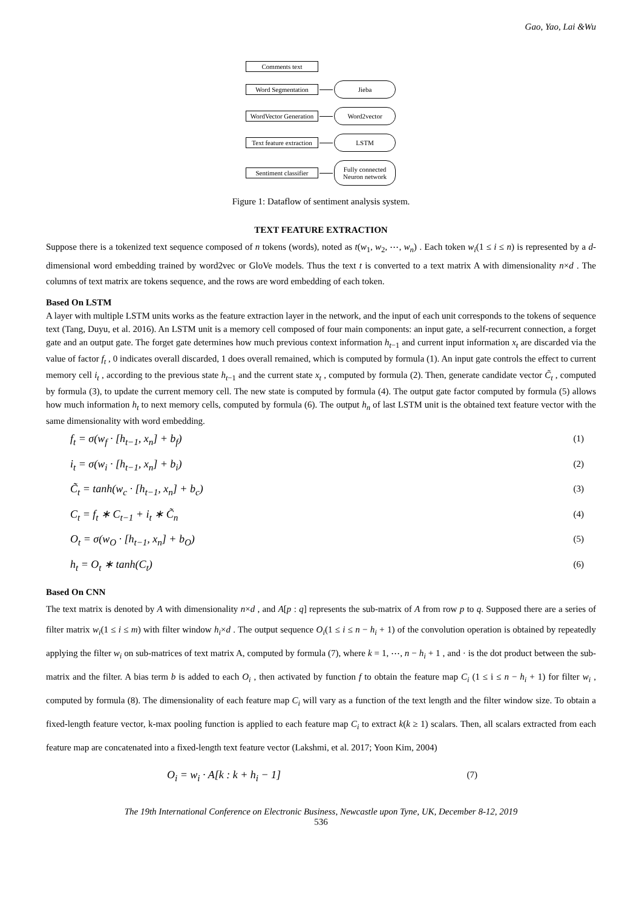Gao, Yao, Lai &Wu
Comments text
Word Segmentation
Jieba
WordVector Generation
Word2vector
Text feature extraction
LSTM
Sentiment classifier
Fully connected Neuron network
Figure 1: Dataflow of sentiment analysis system.
TEXT FEATURE EXTRACTION
Suppose there is a tokenized text sequence composed of n tokens (words), noted as t(w<sub>1</sub>, w<sub>2</sub>, ⋯, w<sub>n</sub>) . Each token w<sub>i</sub>(1 ≤ i ≤ n) is represented by a d-dimensional word embedding trained by word2vec or GloVe models. Thus the text t is converted to a text matrix A with dimensionality n×d . The columns of text matrix are tokens sequence, and the rows are word embedding of each token.
Based On LSTM
A layer with multiple LSTM units works as the feature extraction layer in the network, and the input of each unit corresponds to the tokens of sequence text (Tang, Duyu, et al. 2016). An LSTM unit is a memory cell composed of four main components: an input gate, a self-recurrent connection, a forget gate and an output gate. The forget gate determines how much previous context information h<sub>t−1</sub> and current input information x<sub>t</sub> are discarded via the value of factor f<sub>t</sub> , 0 indicates overall discarded, 1 does overall remained, which is computed by formula (1). An input gate controls the effect to current memory cell i<sub>t</sub> , according to the previous state h<sub>t−1</sub> and the current state x<sub>t</sub> , computed by formula (2). Then, generate candidate vector C̃<sub>t</sub> , computed by formula (3), to update the current memory cell. The new state is computed by formula (4). The output gate factor computed by formula (5) allows how much information h<sub>t</sub> to next memory cells, computed by formula (6). The output h<sub>n</sub> of last LSTM unit is the obtained text feature vector with the same dimensionality with word embedding.
f<sub>t</sub> = σ(w<sub>f</sub> · [h<sub>t−1</sub>, x<sub>n</sub>] + b<sub>f</sub>) (1)
i<sub>t</sub> = σ(w<sub>i</sub> · [h<sub>t−1</sub>, x<sub>n</sub>] + b<sub>i</sub>) (2)
C̃<sub>t</sub> = tanh(w<sub>c</sub> · [h<sub>t−1</sub>, x<sub>n</sub>] + b<sub>c</sub>) (3)
C<sub>t</sub> = f<sub>t</sub> ∗ C<sub>t−1</sub> + i<sub>t</sub> ∗ C̃<sub>n</sub> (4)
O<sub>t</sub> = σ(w<sub>O</sub> · [h<sub>t−1</sub>, x<sub>n</sub>] + b<sub>O</sub>) (5)
h<sub>t</sub> = O<sub>t</sub> ∗ tanh(C<sub>t</sub>) (6)
Based On CNN
The text matrix is denoted by A with dimensionality n×d , and A[p : q] represents the sub-matrix of A from row p to q. Supposed there are a series of filter matrix w<sub>i</sub>(1 ≤ i ≤ m) with filter window h<sub>i</sub>×d . The output sequence O<sub>i</sub>(1 ≤ i ≤ n − h<sub>i</sub> + 1) of the convolution operation is obtained by repeatedly applying the filter w<sub>i</sub> on sub-matrices of text matrix A, computed by formula (7), where k = 1, ⋯, n − h<sub>i</sub> + 1 , and · is the dot product between the sub-matrix and the filter. A bias term b is added to each O<sub>i</sub> , then activated by function f to obtain the feature map C<sub>i</sub> (1 ≤ i ≤ n − h<sub>i</sub> + 1) for filter w<sub>i</sub> , computed by formula (8). The dimensionality of each feature map C<sub>i</sub> will vary as a function of the text length and the filter window size. To obtain a fixed-length feature vector, k-max pooling function is applied to each feature map C<sub>i</sub> to extract k(k ≥ 1) scalars. Then, all scalars extracted from each feature map are concatenated into a fixed-length text feature vector (Lakshmi, et al. 2017; Yoon Kim, 2004)
O<sub>i</sub> = w<sub>i</sub> · A[k : k + h<sub>i</sub> − 1] (7)
The 19th International Conference on Electronic Business, Newcastle upon Tyne, UK, December 8-12, 2019
536